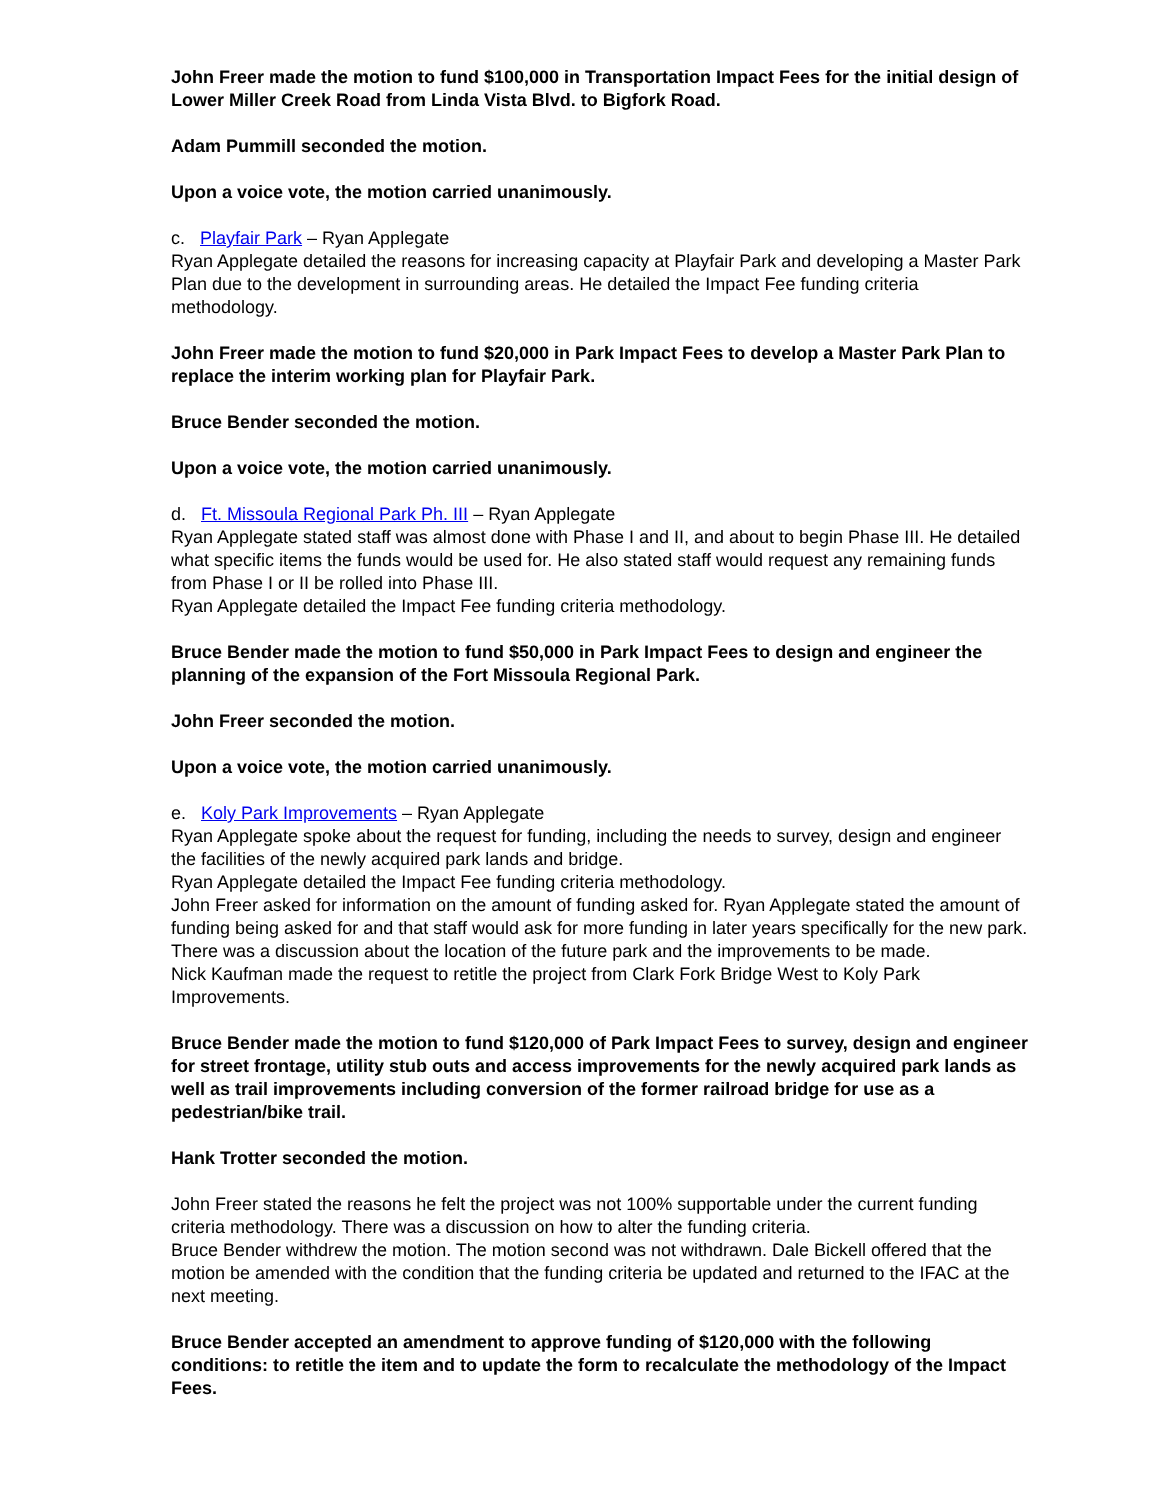John Freer made the motion to fund $100,000 in Transportation Impact Fees for the initial design of Lower Miller Creek Road from Linda Vista Blvd. to Bigfork Road.
Adam Pummill seconded the motion.
Upon a voice vote, the motion carried unanimously.
c. Playfair Park – Ryan Applegate
Ryan Applegate detailed the reasons for increasing capacity at Playfair Park and developing a Master Park Plan due to the development in surrounding areas. He detailed the Impact Fee funding criteria methodology.
John Freer made the motion to fund $20,000 in Park Impact Fees to develop a Master Park Plan to replace the interim working plan for Playfair Park.
Bruce Bender seconded the motion.
Upon a voice vote, the motion carried unanimously.
d. Ft. Missoula Regional Park Ph. III – Ryan Applegate
Ryan Applegate stated staff was almost done with Phase I and II, and about to begin Phase III. He detailed what specific items the funds would be used for. He also stated staff would request any remaining funds from Phase I or II be rolled into Phase III.
Ryan Applegate detailed the Impact Fee funding criteria methodology.
Bruce Bender made the motion to fund $50,000 in Park Impact Fees to design and engineer the planning of the expansion of the Fort Missoula Regional Park.
John Freer seconded the motion.
Upon a voice vote, the motion carried unanimously.
e. Koly Park Improvements – Ryan Applegate
Ryan Applegate spoke about the request for funding, including the needs to survey, design and engineer the facilities of the newly acquired park lands and bridge.
Ryan Applegate detailed the Impact Fee funding criteria methodology.
John Freer asked for information on the amount of funding asked for. Ryan Applegate stated the amount of funding being asked for and that staff would ask for more funding in later years specifically for the new park.
There was a discussion about the location of the future park and the improvements to be made.
Nick Kaufman made the request to retitle the project from Clark Fork Bridge West to Koly Park Improvements.
Bruce Bender made the motion to fund $120,000 of Park Impact Fees to survey, design and engineer for street frontage, utility stub outs and access improvements for the newly acquired park lands as well as trail improvements including conversion of the former railroad bridge for use as a pedestrian/bike trail.
Hank Trotter seconded the motion.
John Freer stated the reasons he felt the project was not 100% supportable under the current funding criteria methodology. There was a discussion on how to alter the funding criteria.
Bruce Bender withdrew the motion. The motion second was not withdrawn. Dale Bickell offered that the motion be amended with the condition that the funding criteria be updated and returned to the IFAC at the next meeting.
Bruce Bender accepted an amendment to approve funding of $120,000 with the following conditions: to retitle the item and to update the form to recalculate the methodology of the Impact Fees.